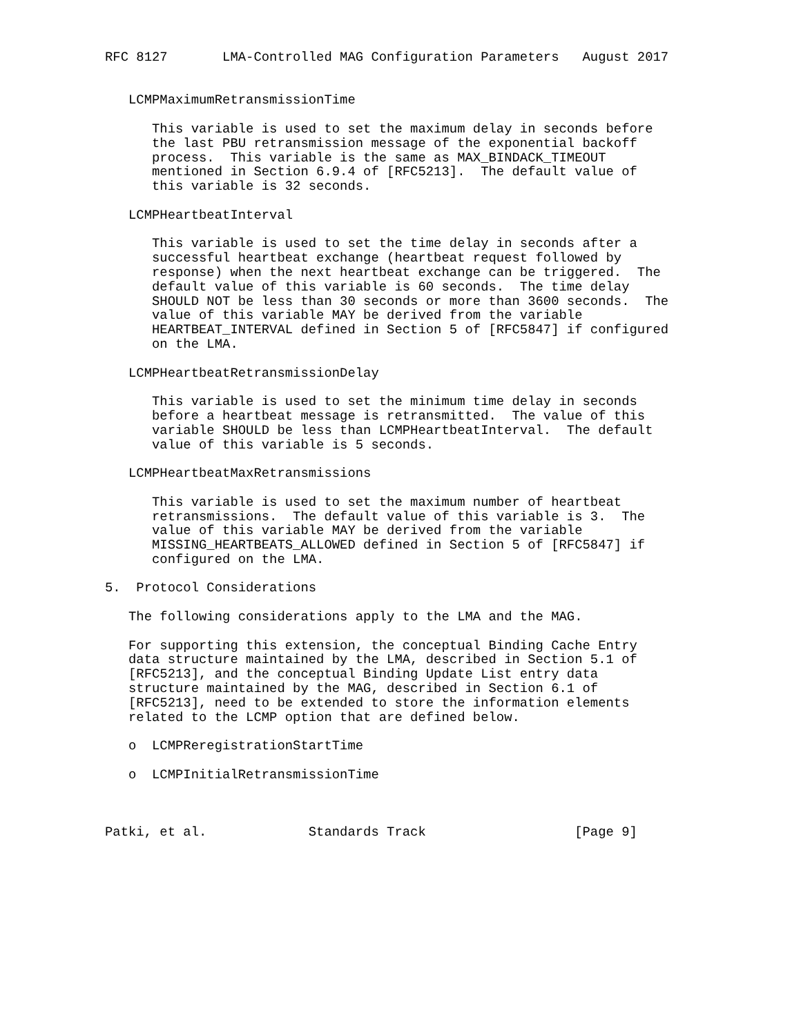RFC 8127       LMA-Controlled MAG Configuration Parameters   August 2017


   LCMPMaximumRetransmissionTime

      This variable is used to set the maximum delay in seconds before
      the last PBU retransmission message of the exponential backoff
      process.  This variable is the same as MAX_BINDACK_TIMEOUT
      mentioned in Section 6.9.4 of [RFC5213].  The default value of
      this variable is 32 seconds.

   LCMPHeartbeatInterval

      This variable is used to set the time delay in seconds after a
      successful heartbeat exchange (heartbeat request followed by
      response) when the next heartbeat exchange can be triggered.  The
      default value of this variable is 60 seconds.  The time delay
      SHOULD NOT be less than 30 seconds or more than 3600 seconds.  The
      value of this variable MAY be derived from the variable
      HEARTBEAT_INTERVAL defined in Section 5 of [RFC5847] if configured
      on the LMA.

   LCMPHeartbeatRetransmissionDelay

      This variable is used to set the minimum time delay in seconds
      before a heartbeat message is retransmitted.  The value of this
      variable SHOULD be less than LCMPHeartbeatInterval.  The default
      value of this variable is 5 seconds.

   LCMPHeartbeatMaxRetransmissions

      This variable is used to set the maximum number of heartbeat
      retransmissions.  The default value of this variable is 3.  The
      value of this variable MAY be derived from the variable
      MISSING_HEARTBEATS_ALLOWED defined in Section 5 of [RFC5847] if
      configured on the LMA.

5.  Protocol Considerations

   The following considerations apply to the LMA and the MAG.

   For supporting this extension, the conceptual Binding Cache Entry
   data structure maintained by the LMA, described in Section 5.1 of
   [RFC5213], and the conceptual Binding Update List entry data
   structure maintained by the MAG, described in Section 6.1 of
   [RFC5213], need to be extended to store the information elements
   related to the LCMP option that are defined below.

   o  LCMPReregistrationStartTime

   o  LCMPInitialRetransmissionTime



Patki, et al.             Standards Track                   [Page 9]